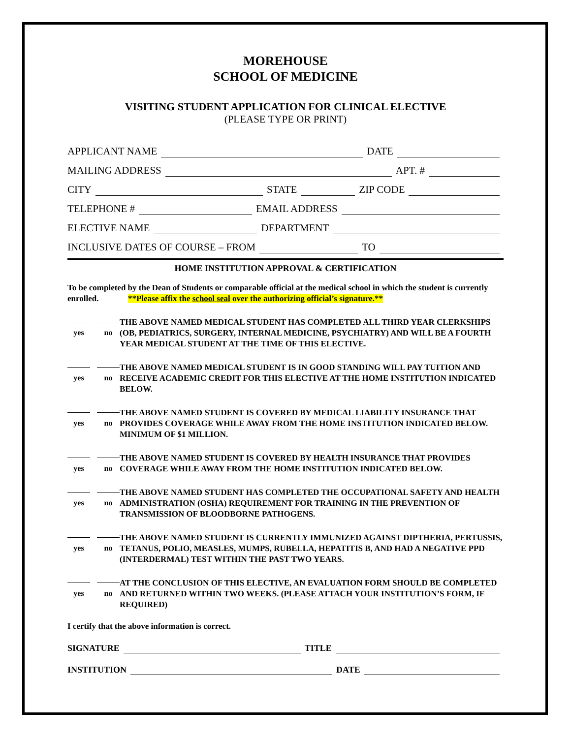MOREHOUSE
SCHOOL OF MEDICINE
VISITING STUDENT APPLICATION FOR CLINICAL ELECTIVE
(PLEASE TYPE OR PRINT)
APPLICANT NAME DATE
MAILING ADDRESS APT. #
CITY STATE ZIP CODE
TELEPHONE # EMAIL ADDRESS
ELECTIVE NAME DEPARTMENT
INCLUSIVE DATES OF COURSE – FROM TO
HOME INSTITUTION APPROVAL & CERTIFICATION
To be completed by the Dean of Students or comparable official at the medical school in which the student is currently enrolled. **Please affix the school seal over the authorizing official’s signature.**
yes no
THE ABOVE NAMED MEDICAL STUDENT HAS COMPLETED ALL THIRD YEAR CLERKSHIPS (OB, PEDIATRICS, SURGERY, INTERNAL MEDICINE, PSYCHIATRY) AND WILL BE A FOURTH YEAR MEDICAL STUDENT AT THE TIME OF THIS ELECTIVE.
yes no
THE ABOVE NAMED MEDICAL STUDENT IS IN GOOD STANDING WILL PAY TUITION AND RECEIVE ACADEMIC CREDIT FOR THIS ELECTIVE AT THE HOME INSTITUTION INDICATED BELOW.
yes no
THE ABOVE NAMED STUDENT IS COVERED BY MEDICAL LIABILITY INSURANCE THAT PROVIDES COVERAGE WHILE AWAY FROM THE HOME INSTITUTION INDICATED BELOW. MINIMUM OF $1 MILLION.
yes no
THE ABOVE NAMED STUDENT IS COVERED BY HEALTH INSURANCE THAT PROVIDES COVERAGE WHILE AWAY FROM THE HOME INSTITUTION INDICATED BELOW.
yes no
THE ABOVE NAMED STUDENT HAS COMPLETED THE OCCUPATIONAL SAFETY AND HEALTH ADMINISTRATION (OSHA) REQUIREMENT FOR TRAINING IN THE PREVENTION OF TRANSMISSION OF BLOODBORNE PATHOGENS.
yes no
THE ABOVE NAMED STUDENT IS CURRENTLY IMMUNIZED AGAINST DIPTHERIA, PERTUSSIS, TETANUS, POLIO, MEASLES, MUMPS, RUBELLA, HEPATITIS B, AND HAD A NEGATIVE PPD (INTERDERMAL) TEST WITHIN THE PAST TWO YEARS.
yes no
AT THE CONCLUSION OF THIS ELECTIVE, AN EVALUATION FORM SHOULD BE COMPLETED AND RETURNED WITHIN TWO WEEKS. (PLEASE ATTACH YOUR INSTITUTION’S FORM, IF REQUIRED)
I certify that the above information is correct.
SIGNATURE TITLE
INSTITUTION DATE